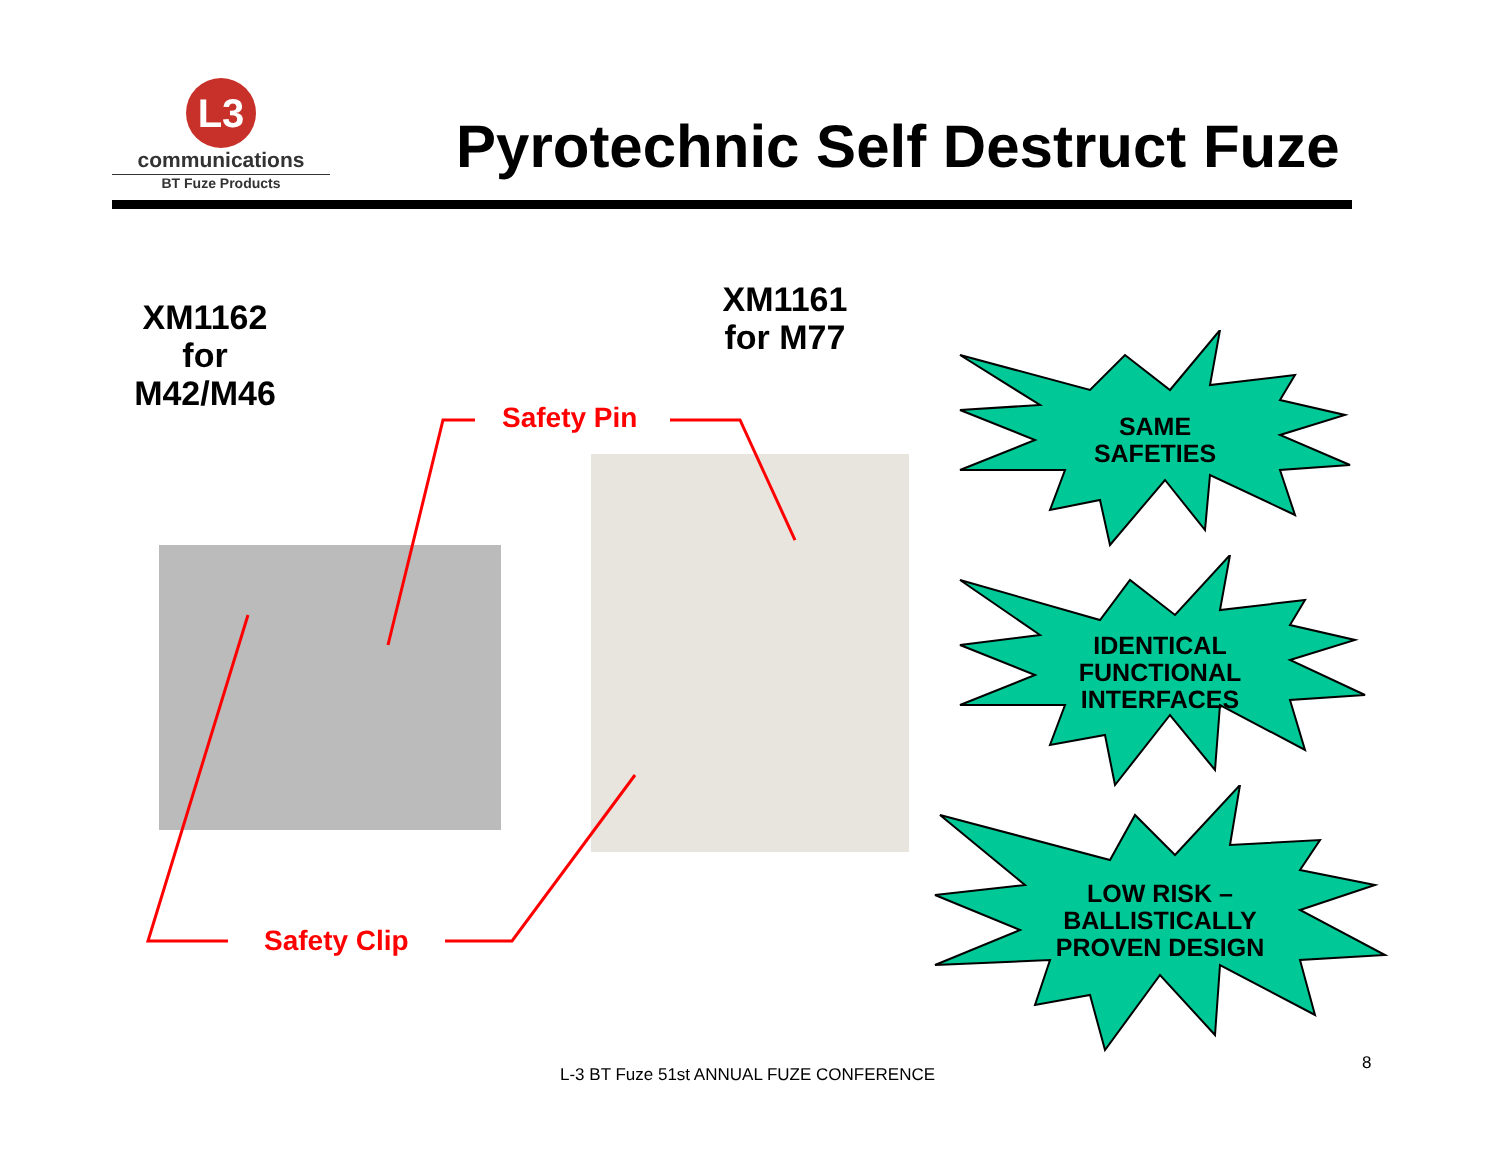L3
communications
BT Fuze Products
Pyrotechnic Self Destruct Fuze
XM1162
for
M42/M46
XM1161
for M77
Safety Pin
Safety Clip
SAME
SAFETIES
IDENTICAL
FUNCTIONAL
INTERFACES
LOW RISK –
BALLISTICALLY
PROVEN DESIGN
L-3 BT Fuze 51st ANNUAL FUZE CONFERENCE
8